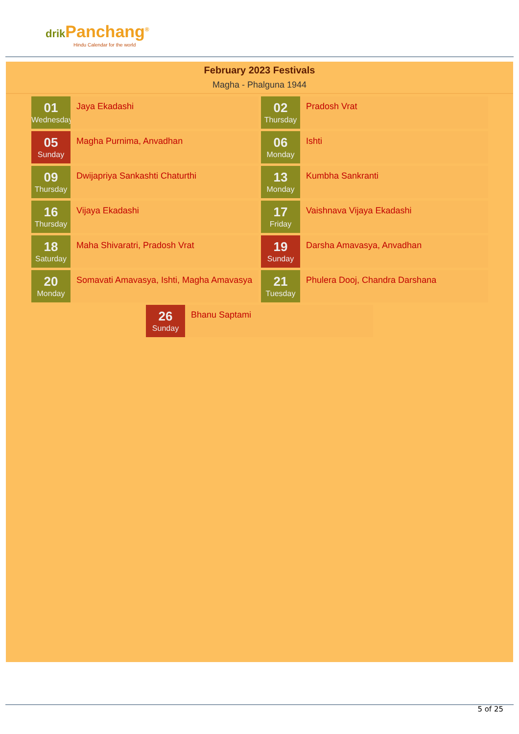drik Panchang<sup>®</sup>
Hindu Calendar for the world
February 2023 Festivals
Magha - Phalguna 1944
01
Wednesday
Jaya Ekadashi
02
Thursday
Pradosh Vrat
05
Sunday
Magha Purnima, Anvadhan
06
Monday
Ishti
09
Thursday
Dwijapriya Sankashti Chaturthi
13
Monday
Kumbha Sankranti
16
Thursday
Vijaya Ekadashi
17
Friday
Vaishnava Vijaya Ekadashi
18
Saturday
Maha Shivaratri, Pradosh Vrat
19
Sunday
Darsha Amavasya, Anvadhan
20
Monday
Somavati Amavasya, Ishti, Magha Amavasya
21
Tuesday
Phulera Dooj, Chandra Darshana
26
Sunday
Bhanu Saptami
5 of 25